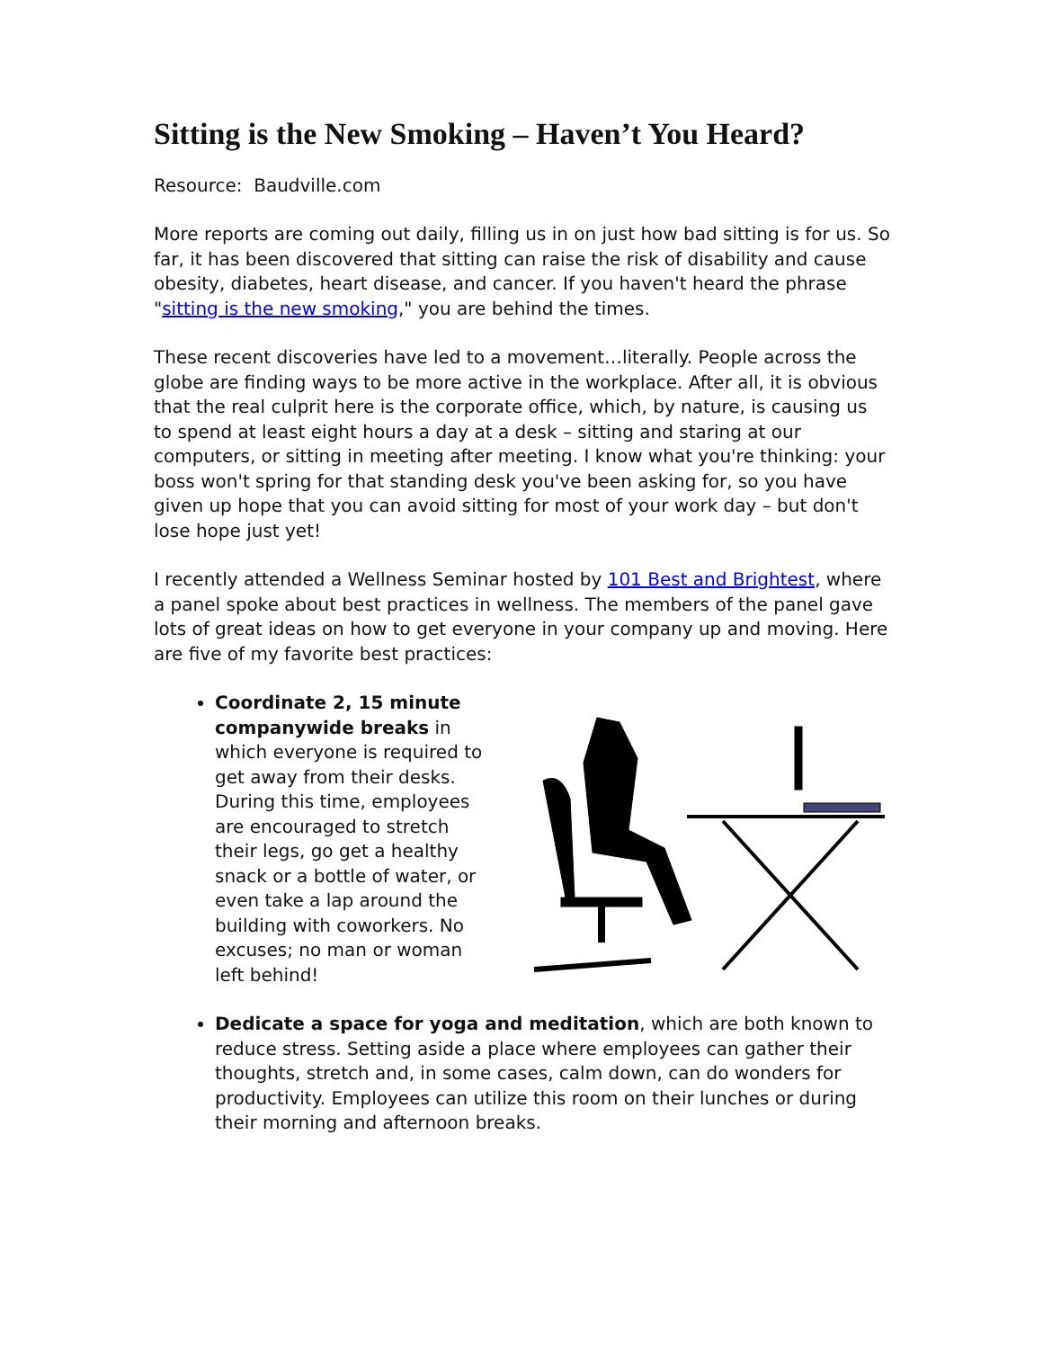Sitting is the New Smoking – Haven’t You Heard?
Resource: Baudville.com
More reports are coming out daily, filling us in on just how bad sitting is for us. So far, it has been discovered that sitting can raise the risk of disability and cause obesity, diabetes, heart disease, and cancer. If you haven't heard the phrase "sitting is the new smoking," you are behind the times.
These recent discoveries have led to a movement…literally. People across the globe are finding ways to be more active in the workplace. After all, it is obvious that the real culprit here is the corporate office, which, by nature, is causing us to spend at least eight hours a day at a desk – sitting and staring at our computers, or sitting in meeting after meeting. I know what you're thinking: your boss won't spring for that standing desk you've been asking for, so you have given up hope that you can avoid sitting for most of your work day – but don't lose hope just yet!
I recently attended a Wellness Seminar hosted by 101 Best and Brightest, where a panel spoke about best practices in wellness. The members of the panel gave lots of great ideas on how to get everyone in your company up and moving. Here are five of my favorite best practices:
Coordinate 2, 15 minute companywide breaks in which everyone is required to get away from their desks. During this time, employees are encouraged to stretch their legs, go get a healthy snack or a bottle of water, or even take a lap around the building with coworkers. No excuses; no man or woman left behind!
Dedicate a space for yoga and meditation, which are both known to reduce stress. Setting aside a place where employees can gather their thoughts, stretch and, in some cases, calm down, can do wonders for productivity. Employees can utilize this room on their lunches or during their morning and afternoon breaks.